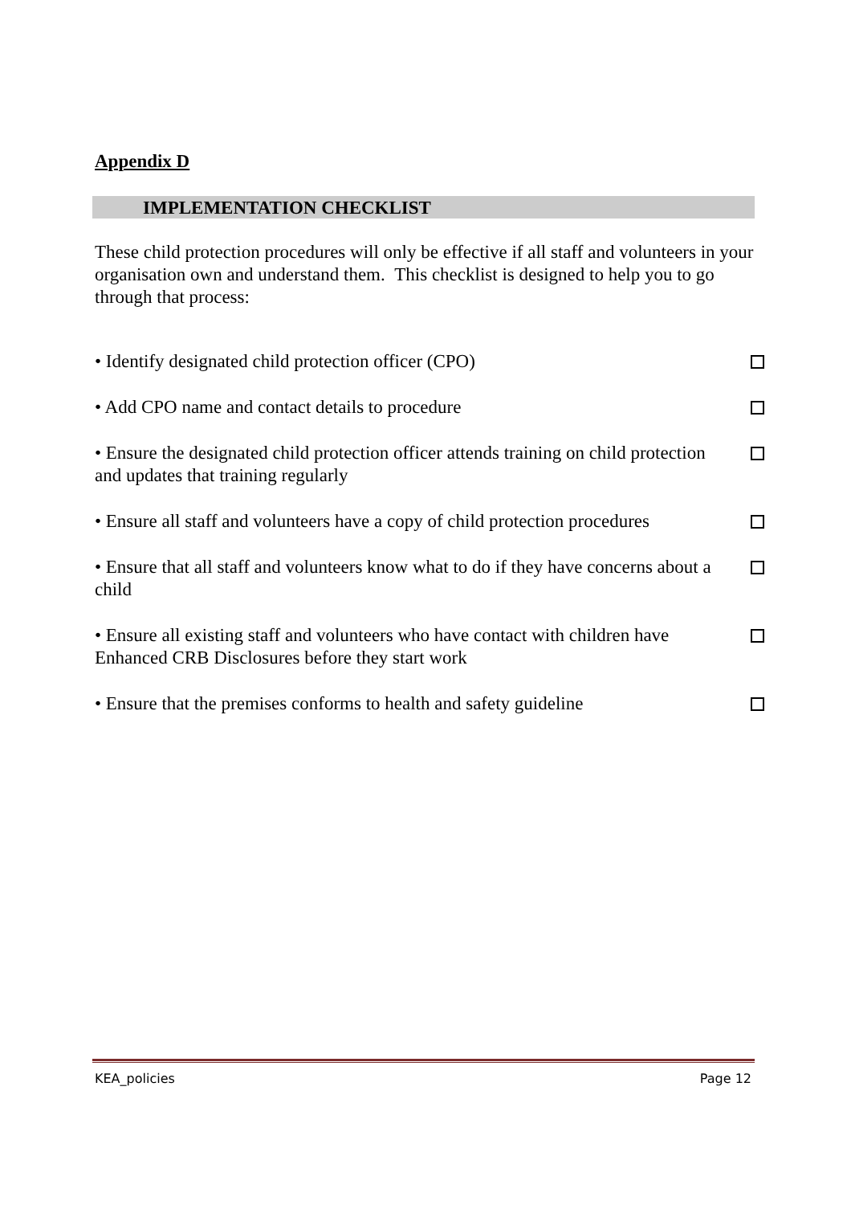Appendix D
IMPLEMENTATION CHECKLIST
These child protection procedures will only be effective if all staff and volunteers in your organisation own and understand them. This checklist is designed to help you to go through that process:
• Identify designated child protection officer (CPO)
• Add CPO name and contact details to procedure
• Ensure the designated child protection officer attends training on child protection and updates that training regularly
• Ensure all staff and volunteers have a copy of child protection procedures
• Ensure that all staff and volunteers know what to do if they have concerns about a child
• Ensure all existing staff and volunteers who have contact with children have Enhanced CRB Disclosures before they start work
• Ensure that the premises conforms to health and safety guideline
KEA_policies Page 12